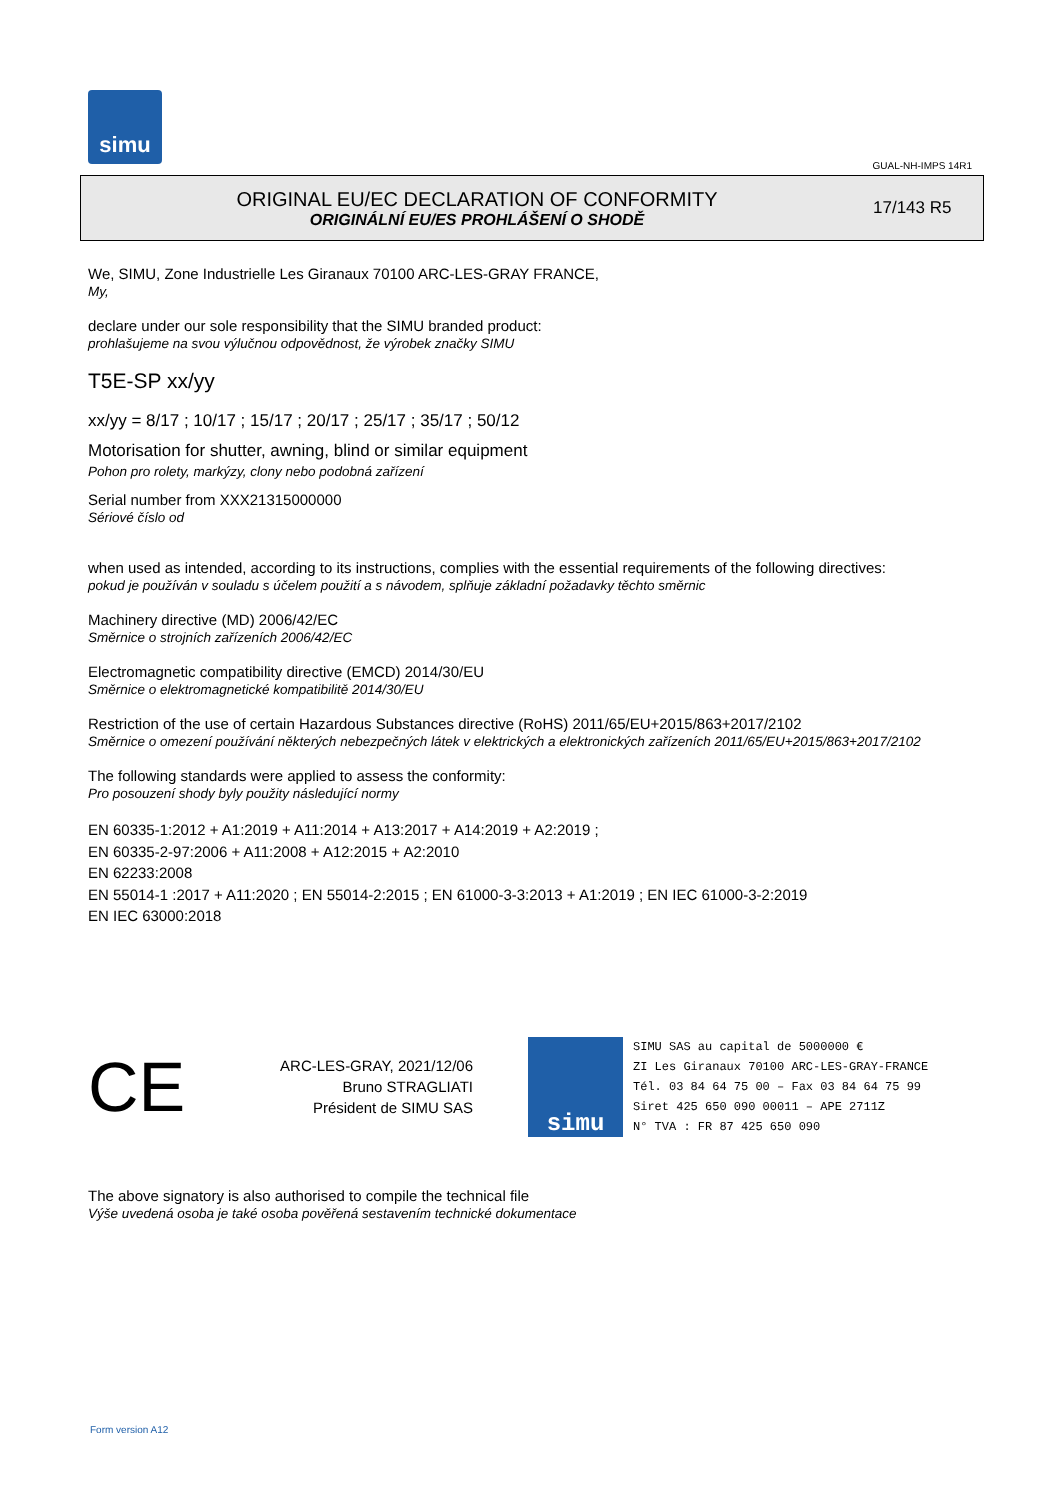simu
GUAL-NH-IMPS 14R1
ORIGINAL EU/EC DECLARATION OF CONFORMITY
ORIGINÁLNÍ EU/ES PROHLÁŠENÍ O SHODĚ
17/143 R5
We, SIMU, Zone Industrielle Les Giranaux 70100 ARC-LES-GRAY FRANCE,
My,
declare under our sole responsibility that the SIMU branded product:
prohlašujeme na svou výlučnou odpovědnost, že výrobek značky SIMU
T5E-SP xx/yy
xx/yy = 8/17 ; 10/17 ; 15/17 ; 20/17 ; 25/17 ; 35/17 ; 50/12
Motorisation for shutter, awning, blind or similar equipment
Pohon pro rolety, markýzy, clony nebo podobná zařízení
Serial number from XXX21315000000
Sériové číslo od
when used as intended, according to its instructions, complies with the essential requirements of the following directives:
pokud je používán v souladu s účelem použití a s návodem, splňuje základní požadavky těchto směrnic
Machinery directive (MD) 2006/42/EC
Směrnice o strojních zařízeních 2006/42/EC
Electromagnetic compatibility directive (EMCD) 2014/30/EU
Směrnice o elektromagnetické kompatibilitě 2014/30/EU
Restriction of the use of certain Hazardous Substances directive (RoHS) 2011/65/EU+2015/863+2017/2102
Směrnice o omezení používání některých nebezpečných látek v elektrických a elektronických zařízeních 2011/65/EU+2015/863+2017/2102
The following standards were applied to assess the conformity:
Pro posouzení shody byly použity následující normy
EN 60335-1:2012 + A1:2019 + A11:2014 + A13:2017 + A14:2019 + A2:2019 ;
EN 60335-2-97:2006 + A11:2008 + A12:2015 + A2:2010
EN 62233:2008
EN 55014-1 :2017 + A11:2020 ; EN 55014-2:2015 ; EN 61000-3-3:2013 + A1:2019 ; EN IEC 61000-3-2:2019
EN IEC 63000:2018
CE
ARC-LES-GRAY, 2021/12/06
Bruno STRAGLIATI
Président de SIMU SAS
simu
SIMU SAS au capital de 5000000 €
ZI Les Giranaux 70100 ARC-LES-GRAY-FRANCE
Tél. 03 84 64 75 00 – Fax 03 84 64 75 99
Siret 425 650 090 00011 – APE 2711Z
N° TVA : FR 87 425 650 090
The above signatory is also authorised to compile the technical file
Výše uvedená osoba je také osoba pověřená sestavením technické dokumentace
Form version A12